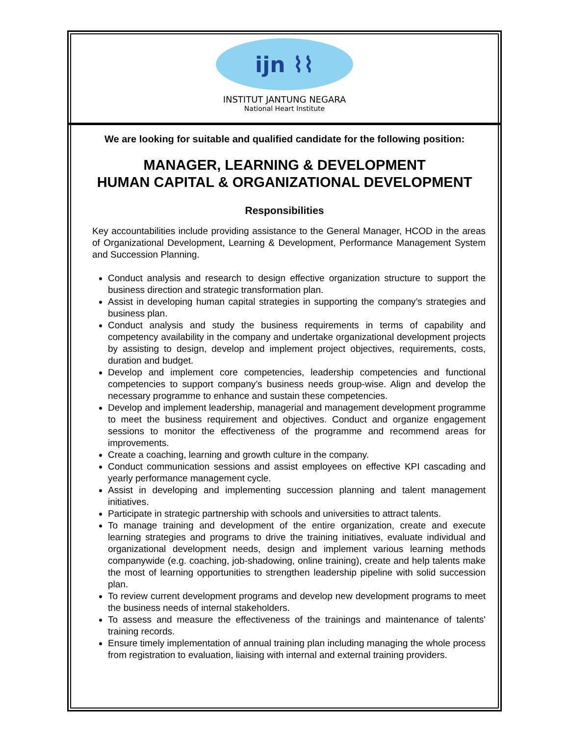ijn ⌇⌇
INSTITUT JANTUNG NEGARA
National Heart Institute
We are looking for suitable and qualified candidate for the following position:
MANAGER, LEARNING & DEVELOPMENT
HUMAN CAPITAL & ORGANIZATIONAL DEVELOPMENT
Responsibilities
Key accountabilities include providing assistance to the General Manager, HCOD in the areas of Organizational Development, Learning & Development, Performance Management System and Succession Planning.
Conduct analysis and research to design effective organization structure to support the business direction and strategic transformation plan.
Assist in developing human capital strategies in supporting the company’s strategies and business plan.
Conduct analysis and study the business requirements in terms of capability and competency availability in the company and undertake organizational development projects by assisting to design, develop and implement project objectives, requirements, costs, duration and budget.
Develop and implement core competencies, leadership competencies and functional competencies to support company’s business needs group-wise. Align and develop the necessary programme to enhance and sustain these competencies.
Develop and implement leadership, managerial and management development programme to meet the business requirement and objectives. Conduct and organize engagement sessions to monitor the effectiveness of the programme and recommend areas for improvements.
Create a coaching, learning and growth culture in the company.
Conduct communication sessions and assist employees on effective KPI cascading and yearly performance management cycle.
Assist in developing and implementing succession planning and talent management initiatives.
Participate in strategic partnership with schools and universities to attract talents.
To manage training and development of the entire organization, create and execute learning strategies and programs to drive the training initiatives, evaluate individual and organizational development needs, design and implement various learning methods companywide (e.g. coaching, job-shadowing, online training), create and help talents make the most of learning opportunities to strengthen leadership pipeline with solid succession plan.
To review current development programs and develop new development programs to meet the business needs of internal stakeholders.
To assess and measure the effectiveness of the trainings and maintenance of talents' training records.
Ensure timely implementation of annual training plan including managing the whole process from registration to evaluation, liaising with internal and external training providers.